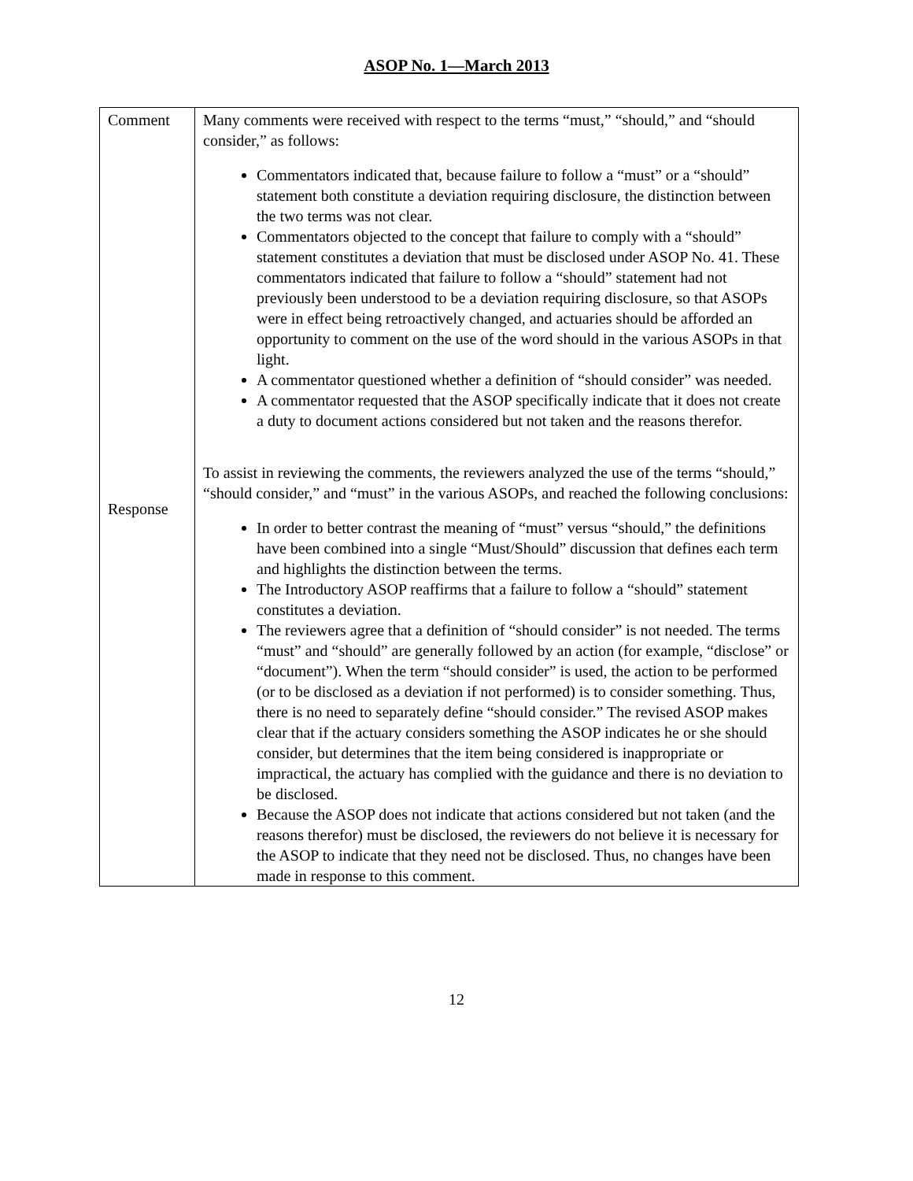ASOP No. 1—March 2013
| Comment Response | Many comments were received with respect to the terms “must,” “should,” and “should consider,” as follows: Commentators indicated that, because failure to follow a “must” or a “should” statement both constitute a deviation requiring disclosure, the distinction between the two terms was not clear. Commentators objected to the concept that failure to comply with a “should” statement constitutes a deviation that must be disclosed under ASOP No. 41. These commentators indicated that failure to follow a “should” statement had not previously been understood to be a deviation requiring disclosure, so that ASOPs were in effect being retroactively changed, and actuaries should be afforded an opportunity to comment on the use of the word should in the various ASOPs in that light. A commentator questioned whether a definition of “should consider” was needed. A commentator requested that the ASOP specifically indicate that it does not create a duty to document actions considered but not taken and the reasons therefor. To assist in reviewing the comments, the reviewers analyzed the use of the terms “should,” “should consider,” and “must” in the various ASOPs, and reached the following conclusions: In order to better contrast the meaning of “must” versus “should,” the definitions have been combined into a single “Must/Should” discussion that defines each term and highlights the distinction between the terms. The Introductory ASOP reaffirms that a failure to follow a “should” statement constitutes a deviation. The reviewers agree that a definition of “should consider” is not needed. The terms “must” and “should” are generally followed by an action (for example, “disclose” or “document”). When the term “should consider” is used, the action to be performed (or to be disclosed as a deviation if not performed) is to consider something. Thus, there is no need to separately define “should consider.” The revised ASOP makes clear that if the actuary considers something the ASOP indicates he or she should consider, but determines that the item being considered is inappropriate or impractical, the actuary has complied with the guidance and there is no deviation to be disclosed. Because the ASOP does not indicate that actions considered but not taken (and the reasons therefor) must be disclosed, the reviewers do not believe it is necessary for the ASOP to indicate that they need not be disclosed. Thus, no changes have been made in response to this comment. |
12